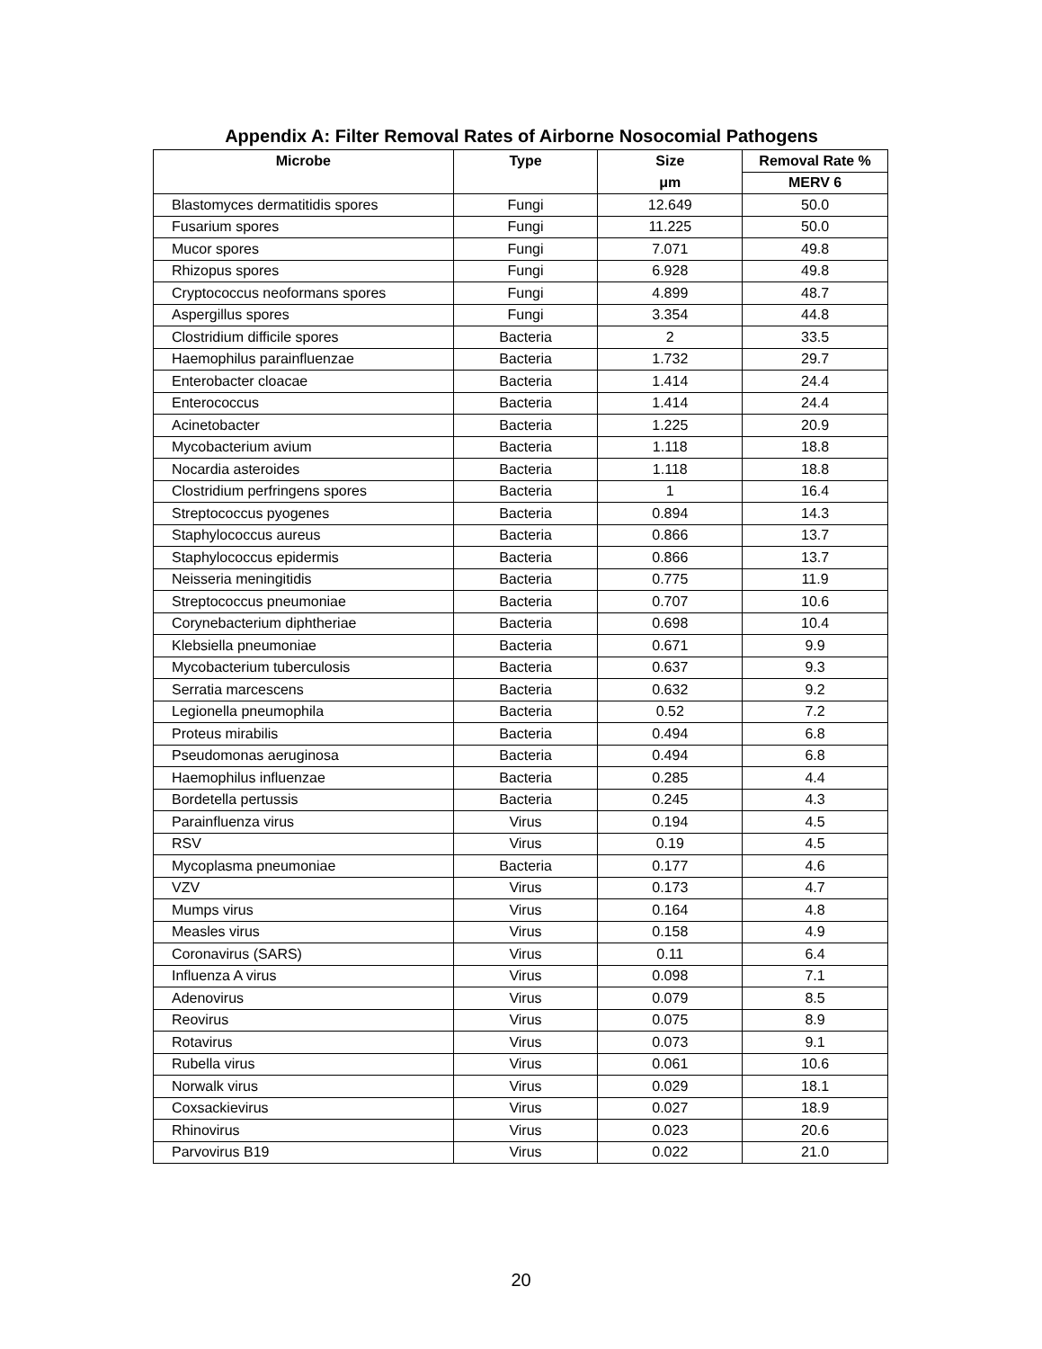Appendix A: Filter Removal Rates of Airborne Nosocomial Pathogens
| Microbe | Type | Size | Removal Rate % |
| --- | --- | --- | --- |
| | | μm | MERV 6 |
| Blastomyces dermatitidis spores | Fungi | 12.649 | 50.0 |
| Fusarium spores | Fungi | 11.225 | 50.0 |
| Mucor spores | Fungi | 7.071 | 49.8 |
| Rhizopus spores | Fungi | 6.928 | 49.8 |
| Cryptococcus neoformans spores | Fungi | 4.899 | 48.7 |
| Aspergillus spores | Fungi | 3.354 | 44.8 |
| Clostridium difficile spores | Bacteria | 2 | 33.5 |
| Haemophilus parainfluenzae | Bacteria | 1.732 | 29.7 |
| Enterobacter cloacae | Bacteria | 1.414 | 24.4 |
| Enterococcus | Bacteria | 1.414 | 24.4 |
| Acinetobacter | Bacteria | 1.225 | 20.9 |
| Mycobacterium avium | Bacteria | 1.118 | 18.8 |
| Nocardia asteroides | Bacteria | 1.118 | 18.8 |
| Clostridium perfringens spores | Bacteria | 1 | 16.4 |
| Streptococcus pyogenes | Bacteria | 0.894 | 14.3 |
| Staphylococcus aureus | Bacteria | 0.866 | 13.7 |
| Staphylococcus epidermis | Bacteria | 0.866 | 13.7 |
| Neisseria meningitidis | Bacteria | 0.775 | 11.9 |
| Streptococcus pneumoniae | Bacteria | 0.707 | 10.6 |
| Corynebacterium diphtheriae | Bacteria | 0.698 | 10.4 |
| Klebsiella pneumoniae | Bacteria | 0.671 | 9.9 |
| Mycobacterium tuberculosis | Bacteria | 0.637 | 9.3 |
| Serratia marcescens | Bacteria | 0.632 | 9.2 |
| Legionella pneumophila | Bacteria | 0.52 | 7.2 |
| Proteus mirabilis | Bacteria | 0.494 | 6.8 |
| Pseudomonas aeruginosa | Bacteria | 0.494 | 6.8 |
| Haemophilus influenzae | Bacteria | 0.285 | 4.4 |
| Bordetella pertussis | Bacteria | 0.245 | 4.3 |
| Parainfluenza virus | Virus | 0.194 | 4.5 |
| RSV | Virus | 0.19 | 4.5 |
| Mycoplasma pneumoniae | Bacteria | 0.177 | 4.6 |
| VZV | Virus | 0.173 | 4.7 |
| Mumps virus | Virus | 0.164 | 4.8 |
| Measles virus | Virus | 0.158 | 4.9 |
| Coronavirus (SARS) | Virus | 0.11 | 6.4 |
| Influenza A virus | Virus | 0.098 | 7.1 |
| Adenovirus | Virus | 0.079 | 8.5 |
| Reovirus | Virus | 0.075 | 8.9 |
| Rotavirus | Virus | 0.073 | 9.1 |
| Rubella virus | Virus | 0.061 | 10.6 |
| Norwalk virus | Virus | 0.029 | 18.1 |
| Coxsackievirus | Virus | 0.027 | 18.9 |
| Rhinovirus | Virus | 0.023 | 20.6 |
| Parvovirus B19 | Virus | 0.022 | 21.0 |
20